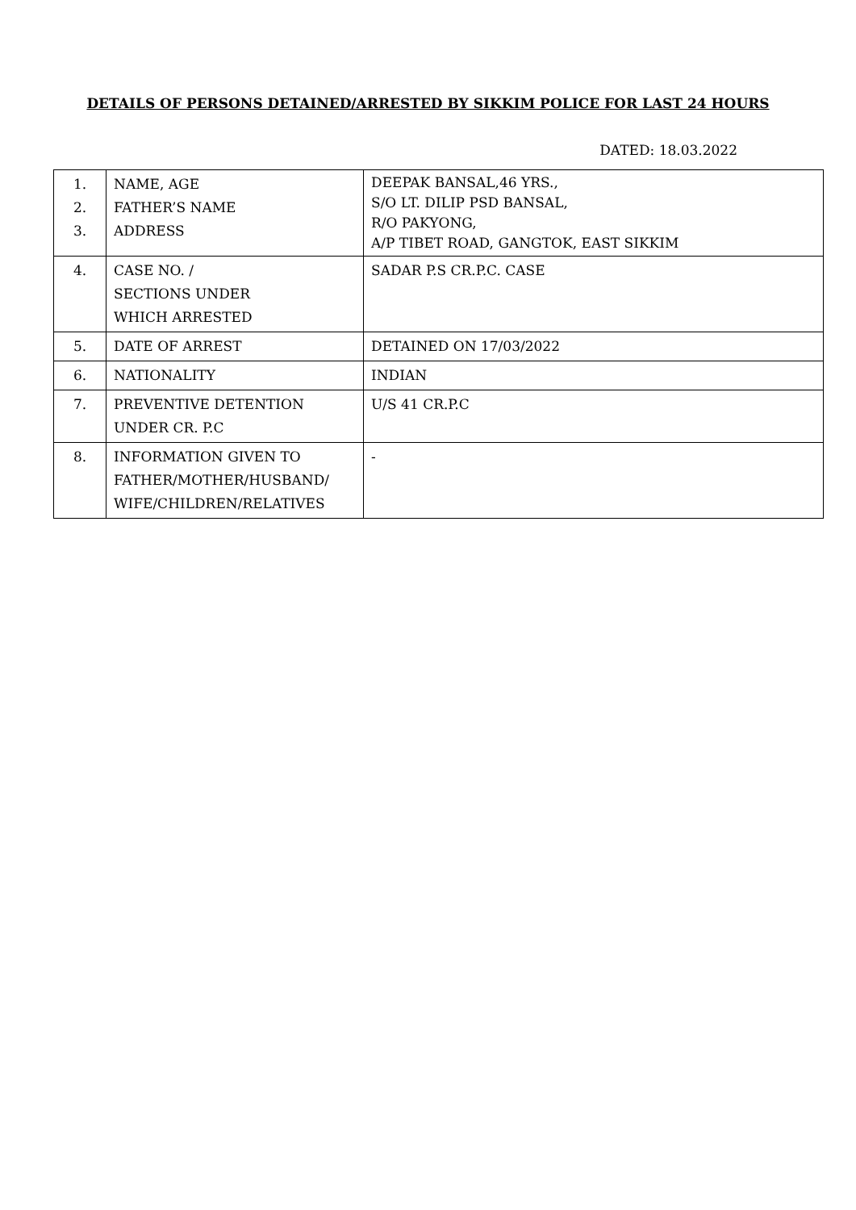DETAILS OF PERSONS DETAINED/ARRESTED BY SIKKIM POLICE FOR LAST 24 HOURS
DATED: 18.03.2022
| 1. 2. 3. | NAME, AGE FATHER’S NAME ADDRESS | DEEPAK BANSAL,46 YRS., S/O LT. DILIP PSD BANSAL, R/O PAKYONG, A/P TIBET ROAD, GANGTOK, EAST SIKKIM |
| 4. | CASE NO. / SECTIONS UNDER WHICH ARRESTED | SADAR P.S CR.P.C. CASE |
| 5. | DATE OF ARREST | DETAINED ON 17/03/2022 |
| 6. | NATIONALITY | INDIAN |
| 7. | PREVENTIVE DETENTION UNDER CR. P.C | U/S 41 CR.P.C |
| 8. | INFORMATION GIVEN TO FATHER/MOTHER/HUSBAND/ WIFE/CHILDREN/RELATIVES | - |